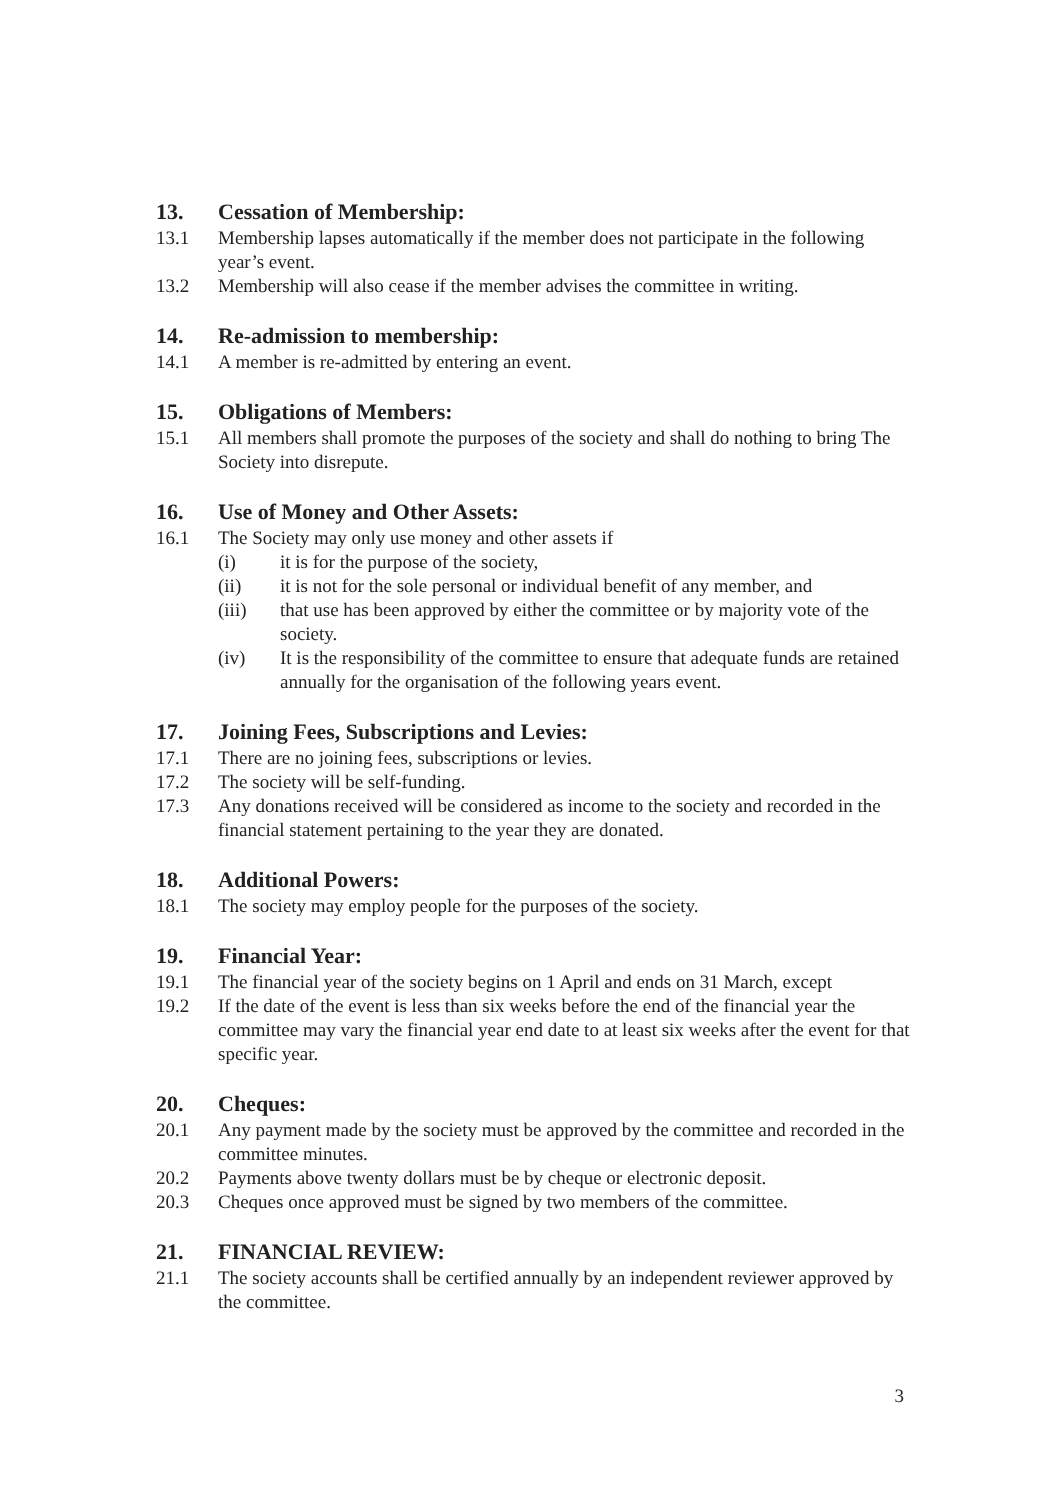13. Cessation of Membership:
13.1 Membership lapses automatically if the member does not participate in the following year’s event.
13.2 Membership will also cease if the member advises the committee in writing.
14. Re-admission to membership:
14.1 A member is re-admitted by entering an event.
15. Obligations of Members:
15.1 All members shall promote the purposes of the society and shall do nothing to bring The Society into disrepute.
16. Use of Money and Other Assets:
16.1 The Society may only use money and other assets if
(i) it is for the purpose of the society,
(ii) it is not for the sole personal or individual benefit of any member, and
(iii) that use has been approved by either the committee or by majority vote of the society.
(iv) It is the responsibility of the committee to ensure that adequate funds are retained annually for the organisation of the following years event.
17. Joining Fees, Subscriptions and Levies:
17.1 There are no joining fees, subscriptions or levies.
17.2 The society will be self-funding.
17.3 Any donations received will be considered as income to the society and recorded in the financial statement pertaining to the year they are donated.
18. Additional Powers:
18.1 The society may employ people for the purposes of the society.
19. Financial Year:
19.1 The financial year of the society begins on 1 April and ends on 31 March, except
19.2 If the date of the event is less than six weeks before the end of the financial year the committee may vary the financial year end date to at least six weeks after the event for that specific year.
20. Cheques:
20.1 Any payment made by the society must be approved by the committee and recorded in the committee minutes.
20.2 Payments above twenty dollars must be by cheque or electronic deposit.
20.3 Cheques once approved must be signed by two members of the committee.
21. FINANCIAL REVIEW:
21.1 The society accounts shall be certified annually by an independent reviewer approved by the committee.
3